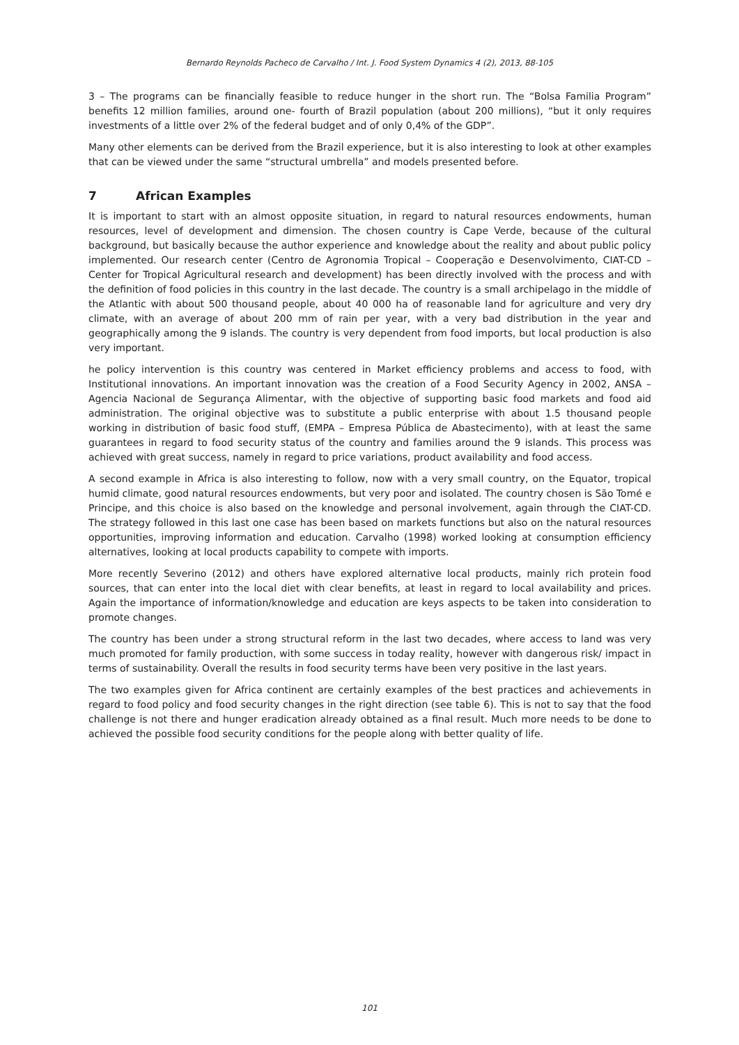Bernardo Reynolds Pacheco de Carvalho / Int. J. Food System Dynamics 4 (2), 2013, 88-105
3 – The programs can be financially feasible to reduce hunger in the short run. The “Bolsa Familia Program” benefits 12 million families, around one- fourth of Brazil population (about 200 millions), “but it only requires investments of a little over 2% of the federal budget and of only 0,4% of the GDP”.
Many other elements can be derived from the Brazil experience, but it is also interesting to look at other examples that can be viewed under the same “structural umbrella” and models presented before.
7 African Examples
It is important to start with an almost opposite situation, in regard to natural resources endowments, human resources, level of development and dimension. The chosen country is Cape Verde, because of the cultural background, but basically because the author experience and knowledge about the reality and about public policy implemented. Our research center (Centro de Agronomia Tropical – Cooperação e Desenvolvimento, CIAT-CD – Center for Tropical Agricultural research and development) has been directly involved with the process and with the definition of food policies in this country in the last decade. The country is a small archipelago in the middle of the Atlantic with about 500 thousand people, about 40 000 ha of reasonable land for agriculture and very dry climate, with an average of about 200 mm of rain per year, with a very bad distribution in the year and geographically among the 9 islands. The country is very dependent from food imports, but local production is also very important.
he policy intervention is this country was centered in Market efficiency problems and access to food, with Institutional innovations. An important innovation was the creation of a Food Security Agency in 2002, ANSA – Agencia Nacional de Segurança Alimentar, with the objective of supporting basic food markets and food aid administration. The original objective was to substitute a public enterprise with about 1.5 thousand people working in distribution of basic food stuff, (EMPA – Empresa Pública de Abastecimento), with at least the same guarantees in regard to food security status of the country and families around the 9 islands. This process was achieved with great success, namely in regard to price variations, product availability and food access.
A second example in Africa is also interesting to follow, now with a very small country, on the Equator, tropical humid climate, good natural resources endowments, but very poor and isolated. The country chosen is São Tomé e Principe, and this choice is also based on the knowledge and personal involvement, again through the CIAT-CD. The strategy followed in this last one case has been based on markets functions but also on the natural resources opportunities, improving information and education. Carvalho (1998) worked looking at consumption efficiency alternatives, looking at local products capability to compete with imports.
More recently Severino (2012) and others have explored alternative local products, mainly rich protein food sources, that can enter into the local diet with clear benefits, at least in regard to local availability and prices. Again the importance of information/knowledge and education are keys aspects to be taken into consideration to promote changes.
The country has been under a strong structural reform in the last two decades, where access to land was very much promoted for family production, with some success in today reality, however with dangerous risk/ impact in terms of sustainability. Overall the results in food security terms have been very positive in the last years.
The two examples given for Africa continent are certainly examples of the best practices and achievements in regard to food policy and food security changes in the right direction (see table 6). This is not to say that the food challenge is not there and hunger eradication already obtained as a final result. Much more needs to be done to achieved the possible food security conditions for the people along with better quality of life.
101